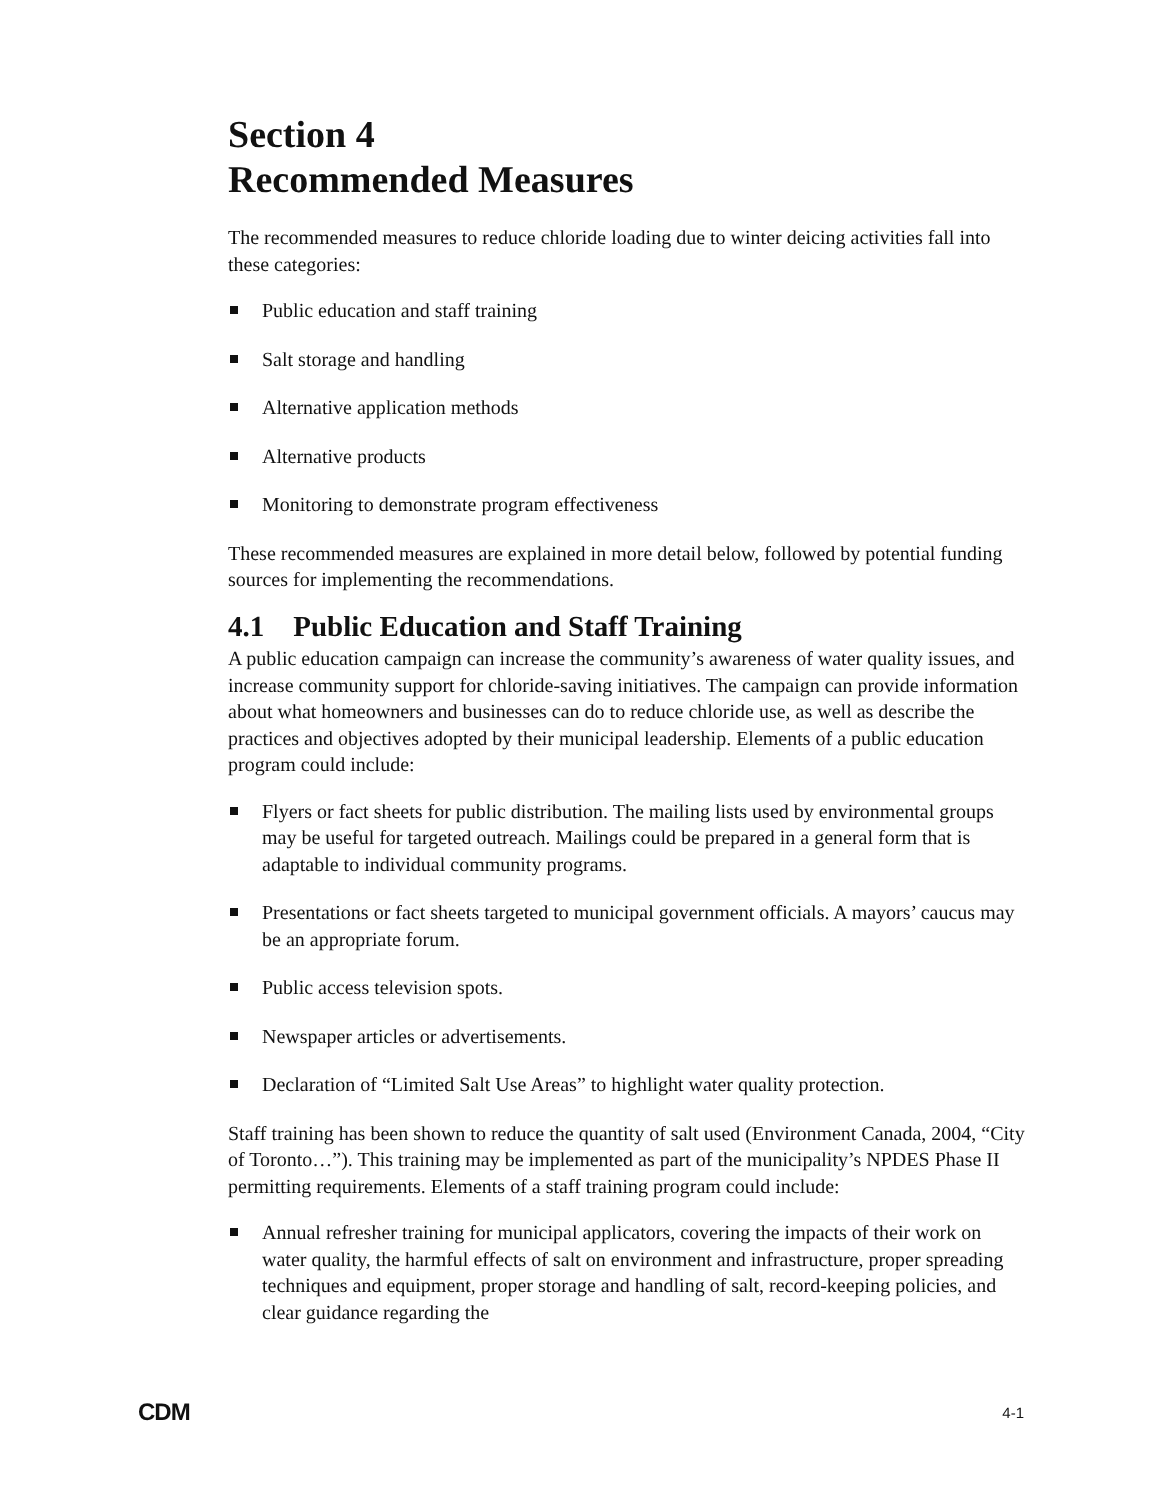Section 4
Recommended Measures
The recommended measures to reduce chloride loading due to winter deicing activities fall into these categories:
Public education and staff training
Salt storage and handling
Alternative application methods
Alternative products
Monitoring to demonstrate program effectiveness
These recommended measures are explained in more detail below, followed by potential funding sources for implementing the recommendations.
4.1 Public Education and Staff Training
A public education campaign can increase the community’s awareness of water quality issues, and increase community support for chloride-saving initiatives. The campaign can provide information about what homeowners and businesses can do to reduce chloride use, as well as describe the practices and objectives adopted by their municipal leadership. Elements of a public education program could include:
Flyers or fact sheets for public distribution. The mailing lists used by environmental groups may be useful for targeted outreach. Mailings could be prepared in a general form that is adaptable to individual community programs.
Presentations or fact sheets targeted to municipal government officials. A mayors’ caucus may be an appropriate forum.
Public access television spots.
Newspaper articles or advertisements.
Declaration of “Limited Salt Use Areas” to highlight water quality protection.
Staff training has been shown to reduce the quantity of salt used (Environment Canada, 2004, “City of Toronto…”). This training may be implemented as part of the municipality’s NPDES Phase II permitting requirements. Elements of a staff training program could include:
Annual refresher training for municipal applicators, covering the impacts of their work on water quality, the harmful effects of salt on environment and infrastructure, proper spreading techniques and equipment, proper storage and handling of salt, record-keeping policies, and clear guidance regarding the
CDM 4-1